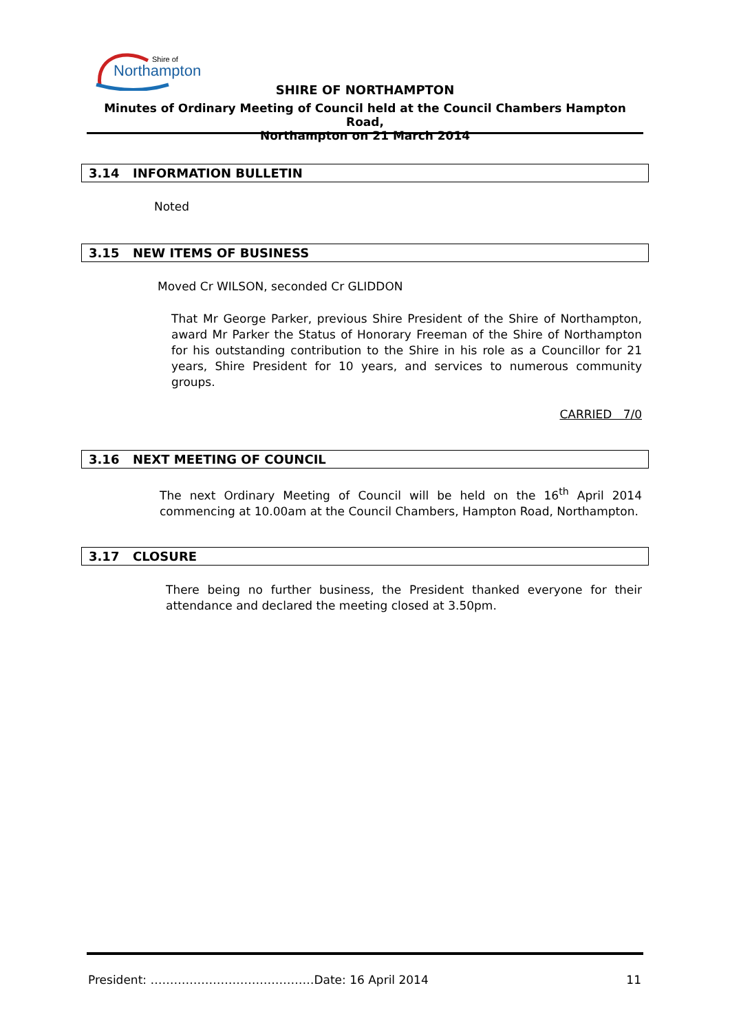Northampton
Shire of
SHIRE OF NORTHAMPTON
Minutes of Ordinary Meeting of Council held at the Council Chambers Hampton Road,
Northampton on 21 March 2014
3.14 INFORMATION BULLETIN
Noted
3.15 NEW ITEMS OF BUSINESS
Moved Cr WILSON, seconded Cr GLIDDON
That Mr George Parker, previous Shire President of the Shire of Northampton, award Mr Parker the Status of Honorary Freeman of the Shire of Northampton for his outstanding contribution to the Shire in his role as a Councillor for 21 years, Shire President for 10 years, and services to numerous community groups.
CARRIED 7/0
3.16 NEXT MEETING OF COUNCIL
The next Ordinary Meeting of Council will be held on the 16<sup>th</sup> April 2014 commencing at 10.00am at the Council Chambers, Hampton Road, Northampton.
3.17 CLOSURE
There being no further business, the President thanked everyone for their attendance and declared the meeting closed at 3.50pm.
President: ……………………………………Date: 16 April 2014 11